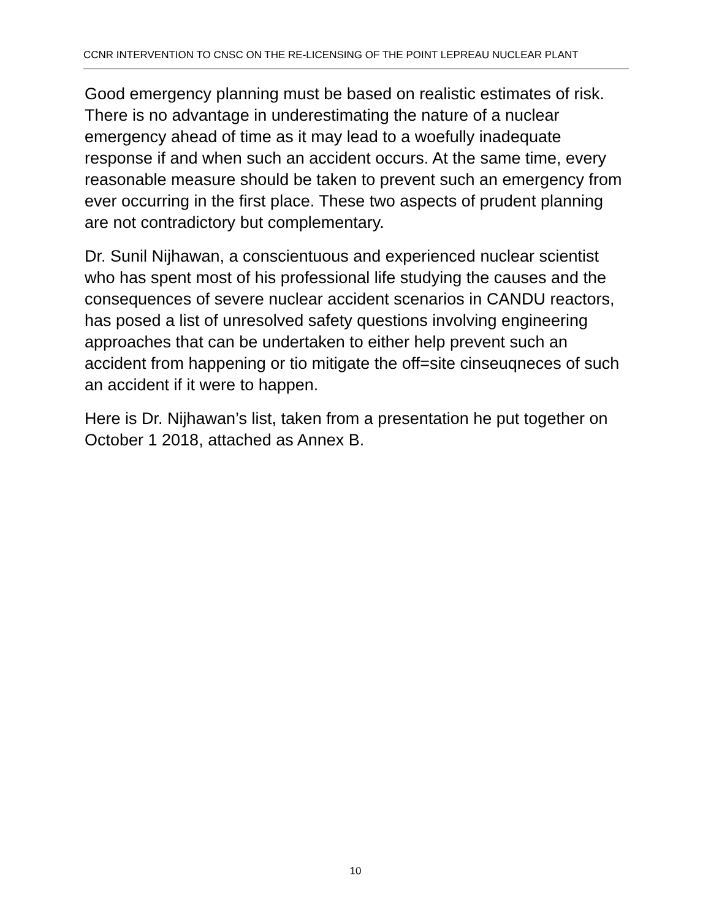CCNR INTERVENTION TO CNSC ON THE RE-LICENSING OF THE POINT LEPREAU NUCLEAR PLANT
Good emergency planning must be based on realistic estimates of risk. There is no advantage in underestimating the nature of a nuclear emergency ahead of time as it may lead to a woefully inadequate response if and when such an accident occurs. At the same time, every reasonable measure should be taken to prevent such an emergency from ever occurring in the first place. These two aspects of prudent planning are not contradictory but complementary.
Dr. Sunil Nijhawan, a conscientuous and experienced nuclear scientist who has spent most of his professional life studying the causes and the consequences of severe nuclear accident scenarios in CANDU reactors, has posed a list of unresolved safety questions involving engineering approaches that can be undertaken to either help prevent such an accident from happening or tio mitigate the off=site cinseuqneces of such an accident if it were to happen.
Here is Dr. Nijhawan’s list, taken from a presentation he put together on October 1 2018, attached as Annex B.
10